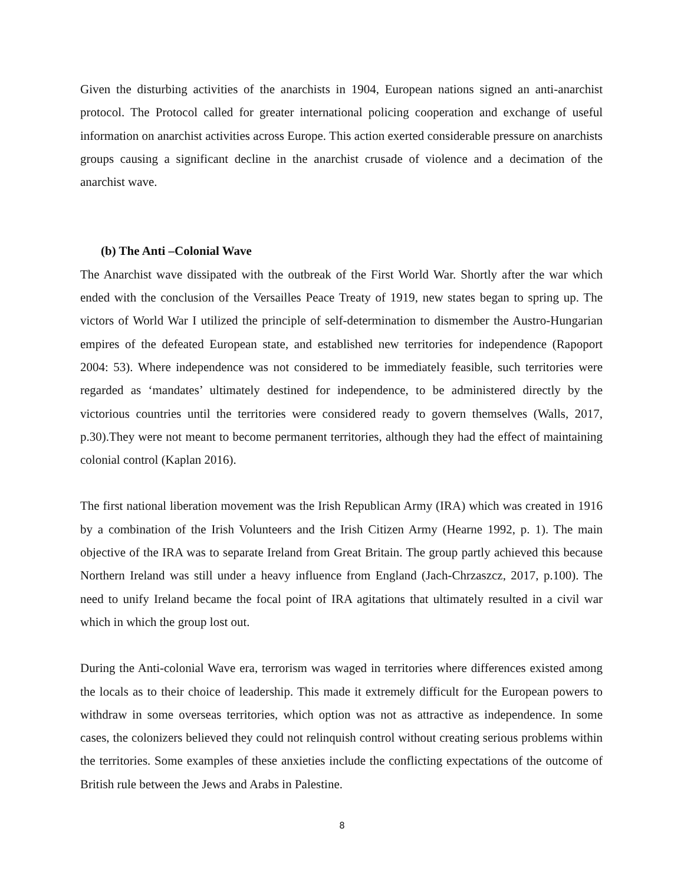Given the disturbing activities of the anarchists in 1904, European nations signed an anti-anarchist protocol. The Protocol called for greater international policing cooperation and exchange of useful information on anarchist activities across Europe. This action exerted considerable pressure on anarchists groups causing a significant decline in the anarchist crusade of violence and a decimation of the anarchist wave.
(b) The Anti –Colonial Wave
The Anarchist wave dissipated with the outbreak of the First World War. Shortly after the war which ended with the conclusion of the Versailles Peace Treaty of 1919, new states began to spring up. The victors of World War I utilized the principle of self-determination to dismember the Austro-Hungarian empires of the defeated European state, and established new territories for independence (Rapoport 2004: 53). Where independence was not considered to be immediately feasible, such territories were regarded as ‘mandates’ ultimately destined for independence, to be administered directly by the victorious countries until the territories were considered ready to govern themselves (Walls, 2017, p.30).They were not meant to become permanent territories, although they had the effect of maintaining colonial control (Kaplan 2016).
The first national liberation movement was the Irish Republican Army (IRA) which was created in 1916 by a combination of the Irish Volunteers and the Irish Citizen Army (Hearne 1992, p. 1). The main objective of the IRA was to separate Ireland from Great Britain. The group partly achieved this because Northern Ireland was still under a heavy influence from England (Jach-Chrzaszcz, 2017, p.100). The need to unify Ireland became the focal point of IRA agitations that ultimately resulted in a civil war which in which the group lost out.
During the Anti-colonial Wave era, terrorism was waged in territories where differences existed among the locals as to their choice of leadership. This made it extremely difficult for the European powers to withdraw in some overseas territories, which option was not as attractive as independence. In some cases, the colonizers believed they could not relinquish control without creating serious problems within the territories. Some examples of these anxieties include the conflicting expectations of the outcome of British rule between the Jews and Arabs in Palestine.
8